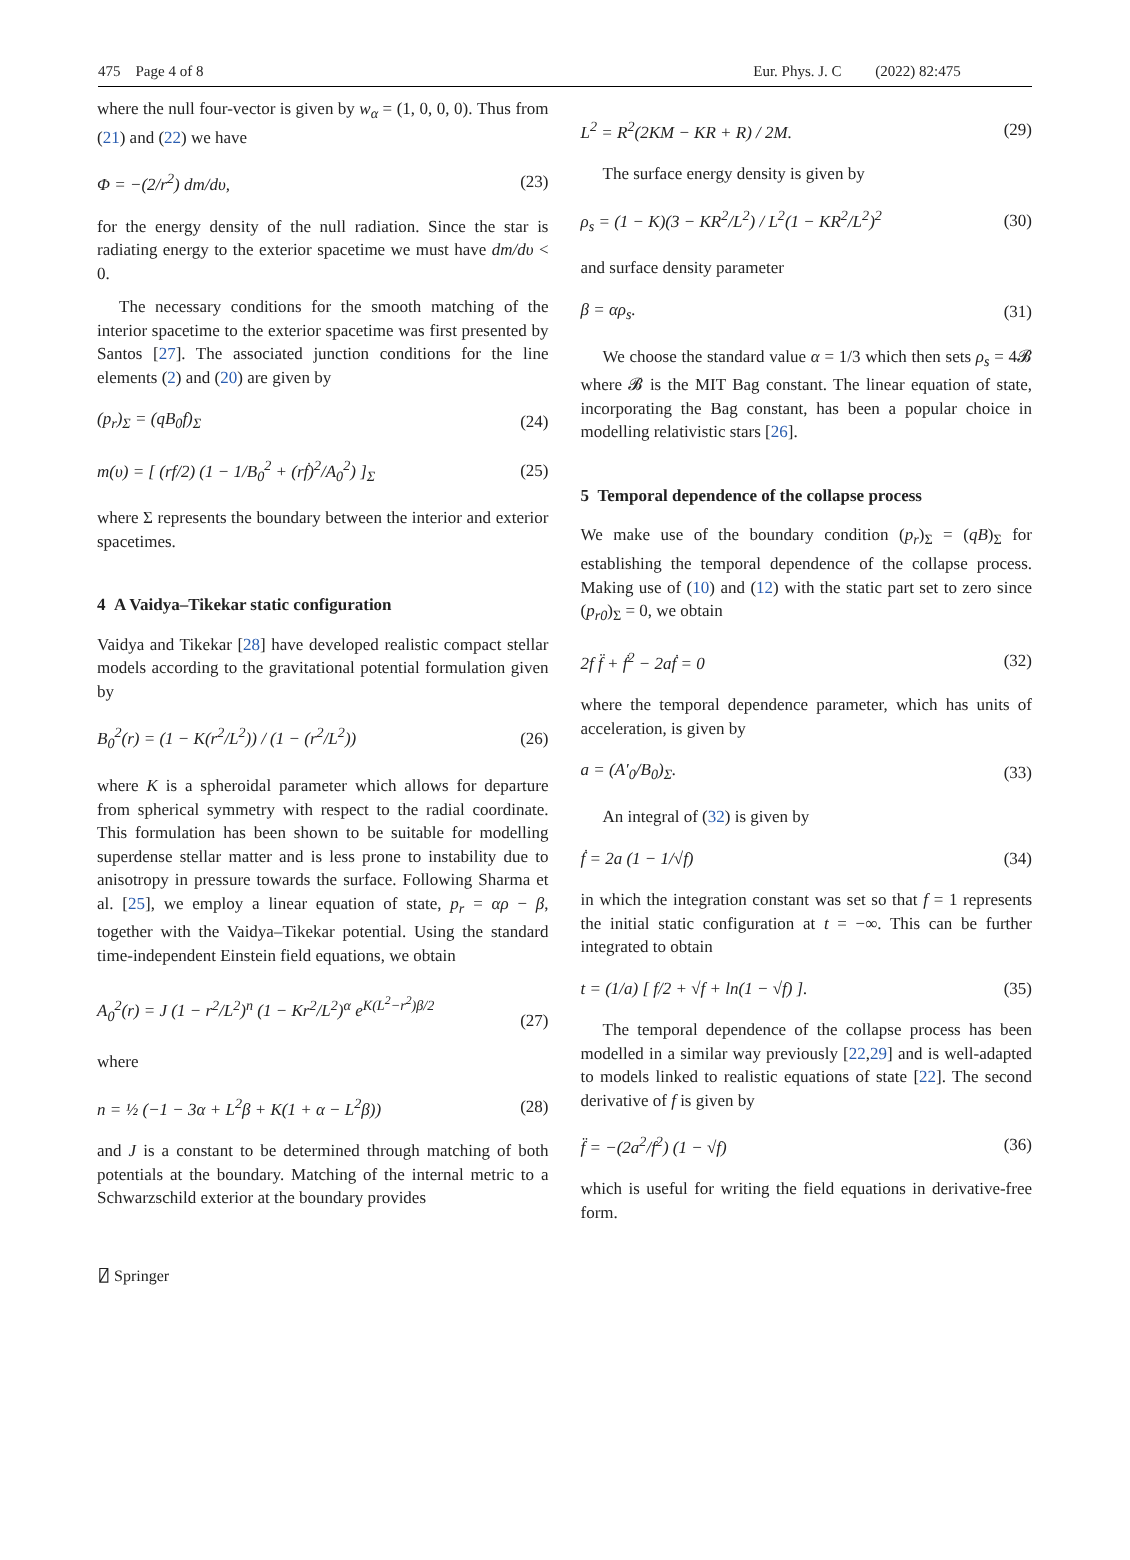475 Page 4 of 8 Eur. Phys. J. C (2022) 82:475
where the null four-vector is given by w<sub>α</sub> = (1, 0, 0, 0). Thus from (21) and (22) we have
Φ = −(2/r<sup>2</sup>) dm/dυ, (23)
for the energy density of the null radiation. Since the star is radiating energy to the exterior spacetime we must have dm/dυ < 0.
The necessary conditions for the smooth matching of the interior spacetime to the exterior spacetime was first presented by Santos [27]. The associated junction conditions for the line elements (2) and (20) are given by
(p<sub>r</sub>)<sub>Σ</sub> = (qB<sub>0</sub>f)<sub>Σ</sub> (24)
m(υ) = [ (rf/2) (1 − 1/B<sub>0</sub><sup>2</sup> + (rḟ)<sup>2</sup>/A<sub>0</sub><sup>2</sup>) ]<sub>Σ</sub> (25)
where Σ represents the boundary between the interior and exterior spacetimes.
4 A Vaidya–Tikekar static configuration
Vaidya and Tikekar [28] have developed realistic compact stellar models according to the gravitational potential formulation given by
B<sub>0</sub><sup>2</sup>(r) = (1 − K(r<sup>2</sup>/L<sup>2</sup>)) / (1 − (r<sup>2</sup>/L<sup>2</sup>)) (26)
where K is a spheroidal parameter which allows for departure from spherical symmetry with respect to the radial coordinate. This formulation has been shown to be suitable for modelling superdense stellar matter and is less prone to instability due to anisotropy in pressure towards the surface. Following Sharma et al. [25], we employ a linear equation of state, p<sub>r</sub> = αρ − β, together with the Vaidya–Tikekar potential. Using the standard time-independent Einstein field equations, we obtain
A<sub>0</sub><sup>2</sup>(r) = J (1 − r<sup>2</sup>/L<sup>2</sup>)<sup>n</sup> (1 − Kr<sup>2</sup>/L<sup>2</sup>)<sup>α</sup> e<sup>K(L<sup>2</sup>−r<sup>2</sup>)β/2</sup>
(27)
where
n = ½ (−1 − 3α + L<sup>2</sup>β + K(1 + α − L<sup>2</sup>β)) (28)
and J is a constant to be determined through matching of both potentials at the boundary. Matching of the internal metric to a Schwarzschild exterior at the boundary provides
L<sup>2</sup> = R<sup>2</sup>(2KM − KR + R) / 2M. (29)
The surface energy density is given by
ρ<sub>s</sub> = (1 − K)(3 − KR<sup>2</sup>/L<sup>2</sup>) / L<sup>2</sup>(1 − KR<sup>2</sup>/L<sup>2</sup>)<sup>2</sup> (30)
and surface density parameter
β = αρ<sub>s</sub>. (31)
We choose the standard value α = 1/3 which then sets ρ<sub>s</sub> = 4𝓑 where 𝓑 is the MIT Bag constant. The linear equation of state, incorporating the Bag constant, has been a popular choice in modelling relativistic stars [26].
5 Temporal dependence of the collapse process
We make use of the boundary condition (p<sub>r</sub>)<sub>Σ</sub> = (qB)<sub>Σ</sub> for establishing the temporal dependence of the collapse process. Making use of (10) and (12) with the static part set to zero since (p<sub>r0</sub>)<sub>Σ</sub> = 0, we obtain
2f f̈ + ḟ<sup>2</sup> − 2aḟ = 0 (32)
where the temporal dependence parameter, which has units of acceleration, is given by
a = (A′<sub>0</sub>/B<sub>0</sub>)<sub>Σ</sub>. (33)
An integral of (32) is given by
ḟ = 2a (1 − 1/√f) (34)
in which the integration constant was set so that f = 1 represents the initial static configuration at t = −∞. This can be further integrated to obtain
t = (1/a) [ f/2 + √f + ln(1 − √f) ]. (35)
The temporal dependence of the collapse process has been modelled in a similar way previously [22,29] and is well-adapted to models linked to realistic equations of state [22]. The second derivative of f is given by
f̈ = −(2a<sup>2</sup>/f<sup>2</sup>) (1 − √f) (36)
which is useful for writing the field equations in derivative-free form.
⍁ Springer